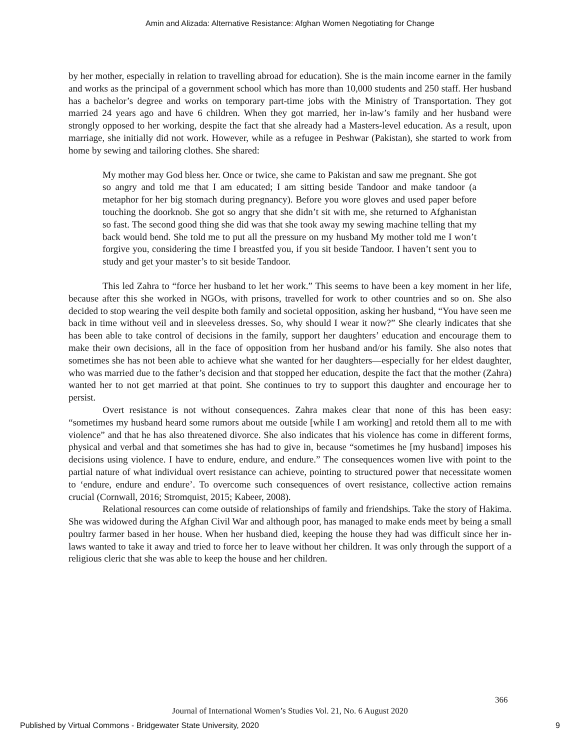Amin and Alizada: Alternative Resistance: Afghan Women Negotiating for Change
by her mother, especially in relation to travelling abroad for education). She is the main income earner in the family and works as the principal of a government school which has more than 10,000 students and 250 staff. Her husband has a bachelor’s degree and works on temporary part-time jobs with the Ministry of Transportation. They got married 24 years ago and have 6 children. When they got married, her in-law’s family and her husband were strongly opposed to her working, despite the fact that she already had a Masters-level education. As a result, upon marriage, she initially did not work. However, while as a refugee in Peshwar (Pakistan), she started to work from home by sewing and tailoring clothes. She shared:
My mother may God bless her. Once or twice, she came to Pakistan and saw me pregnant. She got so angry and told me that I am educated; I am sitting beside Tandoor and make tandoor (a metaphor for her big stomach during pregnancy). Before you wore gloves and used paper before touching the doorknob. She got so angry that she didn’t sit with me, she returned to Afghanistan so fast. The second good thing she did was that she took away my sewing machine telling that my back would bend. She told me to put all the pressure on my husband My mother told me I won’t forgive you, considering the time I breastfed you, if you sit beside Tandoor. I haven’t sent you to study and get your master’s to sit beside Tandoor.
This led Zahra to “force her husband to let her work.” This seems to have been a key moment in her life, because after this she worked in NGOs, with prisons, travelled for work to other countries and so on. She also decided to stop wearing the veil despite both family and societal opposition, asking her husband, “You have seen me back in time without veil and in sleeveless dresses. So, why should I wear it now?” She clearly indicates that she has been able to take control of decisions in the family, support her daughters’ education and encourage them to make their own decisions, all in the face of opposition from her husband and/or his family. She also notes that sometimes she has not been able to achieve what she wanted for her daughters—especially for her eldest daughter, who was married due to the father’s decision and that stopped her education, despite the fact that the mother (Zahra) wanted her to not get married at that point. She continues to try to support this daughter and encourage her to persist.
Overt resistance is not without consequences. Zahra makes clear that none of this has been easy: “sometimes my husband heard some rumors about me outside [while I am working] and retold them all to me with violence” and that he has also threatened divorce. She also indicates that his violence has come in different forms, physical and verbal and that sometimes she has had to give in, because “sometimes he [my husband] imposes his decisions using violence. I have to endure, endure, and endure.” The consequences women live with point to the partial nature of what individual overt resistance can achieve, pointing to structured power that necessitate women to ‘endure, endure and endure’. To overcome such consequences of overt resistance, collective action remains crucial (Cornwall, 2016; Stromquist, 2015; Kabeer, 2008).
Relational resources can come outside of relationships of family and friendships. Take the story of Hakima. She was widowed during the Afghan Civil War and although poor, has managed to make ends meet by being a small poultry farmer based in her house. When her husband died, keeping the house they had was difficult since her in-laws wanted to take it away and tried to force her to leave without her children. It was only through the support of a religious cleric that she was able to keep the house and her children.
366
Journal of International Women’s Studies Vol. 21, No. 6 August 2020
Published by Virtual Commons - Bridgewater State University, 2020 9